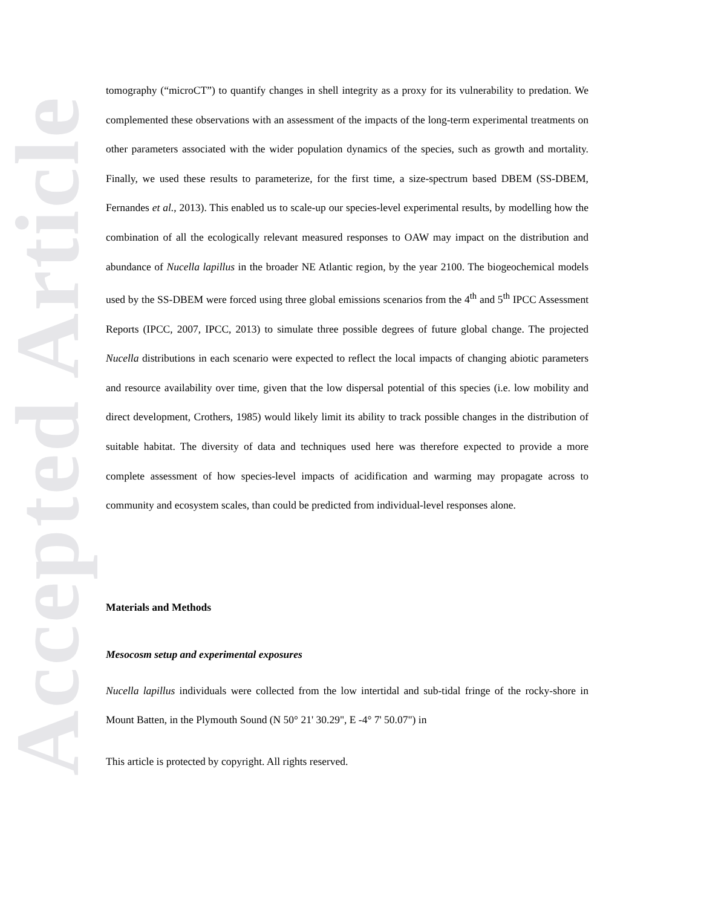Accepted Article
tomography (“microCT”) to quantify changes in shell integrity as a proxy for its vulnerability to predation. We complemented these observations with an assessment of the impacts of the long-term experimental treatments on other parameters associated with the wider population dynamics of the species, such as growth and mortality. Finally, we used these results to parameterize, for the first time, a size-spectrum based DBEM (SS-DBEM, Fernandes et al., 2013). This enabled us to scale-up our species-level experimental results, by modelling how the combination of all the ecologically relevant measured responses to OAW may impact on the distribution and abundance of Nucella lapillus in the broader NE Atlantic region, by the year 2100. The biogeochemical models used by the SS-DBEM were forced using three global emissions scenarios from the 4<sup>th</sup> and 5<sup>th</sup> IPCC Assessment Reports (IPCC, 2007, IPCC, 2013) to simulate three possible degrees of future global change. The projected Nucella distributions in each scenario were expected to reflect the local impacts of changing abiotic parameters and resource availability over time, given that the low dispersal potential of this species (i.e. low mobility and direct development, Crothers, 1985) would likely limit its ability to track possible changes in the distribution of suitable habitat. The diversity of data and techniques used here was therefore expected to provide a more complete assessment of how species-level impacts of acidification and warming may propagate across to community and ecosystem scales, than could be predicted from individual-level responses alone.
Materials and Methods
Mesocosm setup and experimental exposures
Nucella lapillus individuals were collected from the low intertidal and sub-tidal fringe of the rocky-shore in Mount Batten, in the Plymouth Sound (N 50° 21' 30.29", E -4° 7' 50.07") in
This article is protected by copyright. All rights reserved.